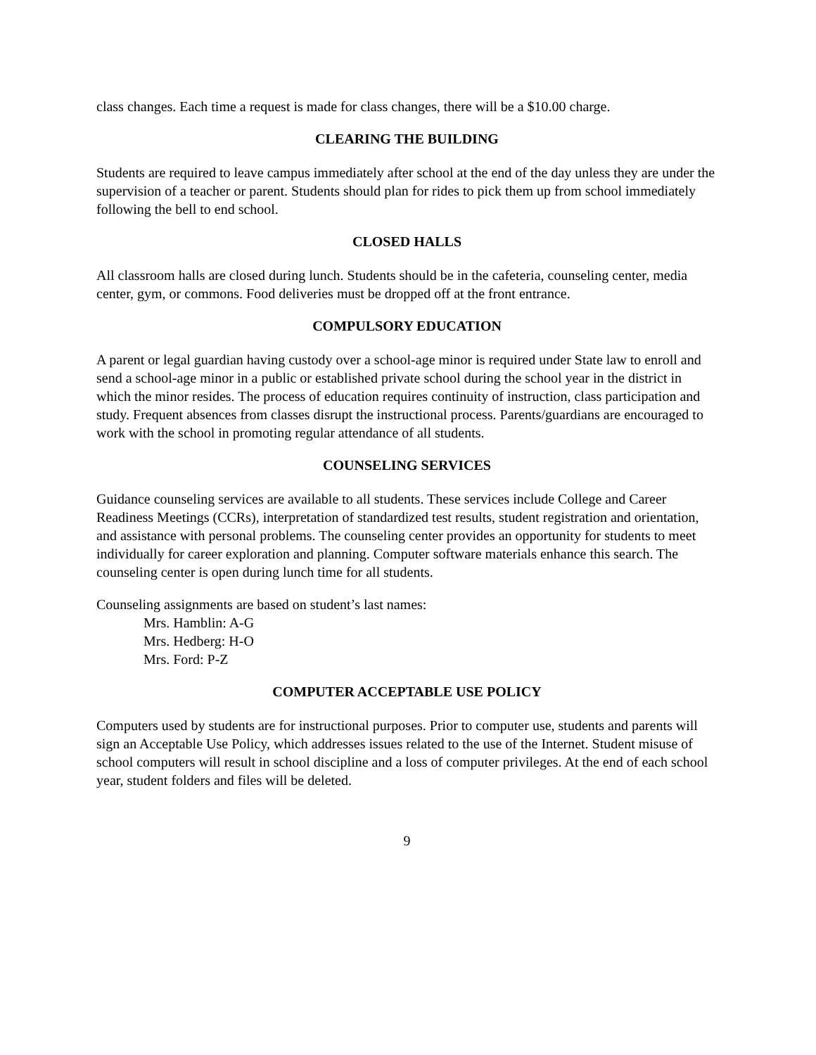class changes. Each time a request is made for class changes, there will be a $10.00 charge.
CLEARING THE BUILDING
Students are required to leave campus immediately after school at the end of the day unless they are under the supervision of a teacher or parent. Students should plan for rides to pick them up from school immediately following the bell to end school.
CLOSED HALLS
All classroom halls are closed during lunch. Students should be in the cafeteria, counseling center, media center, gym, or commons. Food deliveries must be dropped off at the front entrance.
COMPULSORY EDUCATION
A parent or legal guardian having custody over a school-age minor is required under State law to enroll and send a school-age minor in a public or established private school during the school year in the district in which the minor resides. The process of education requires continuity of instruction, class participation and study. Frequent absences from classes disrupt the instructional process. Parents/guardians are encouraged to work with the school in promoting regular attendance of all students.
COUNSELING SERVICES
Guidance counseling services are available to all students. These services include College and Career Readiness Meetings (CCRs), interpretation of standardized test results, student registration and orientation, and assistance with personal problems. The counseling center provides an opportunity for students to meet individually for career exploration and planning. Computer software materials enhance this search. The counseling center is open during lunch time for all students.
Counseling assignments are based on student’s last names:
Mrs. Hamblin: A-G
Mrs. Hedberg: H-O
Mrs. Ford: P-Z
COMPUTER ACCEPTABLE USE POLICY
Computers used by students are for instructional purposes. Prior to computer use, students and parents will sign an Acceptable Use Policy, which addresses issues related to the use of the Internet. Student misuse of school computers will result in school discipline and a loss of computer privileges. At the end of each school year, student folders and files will be deleted.
9